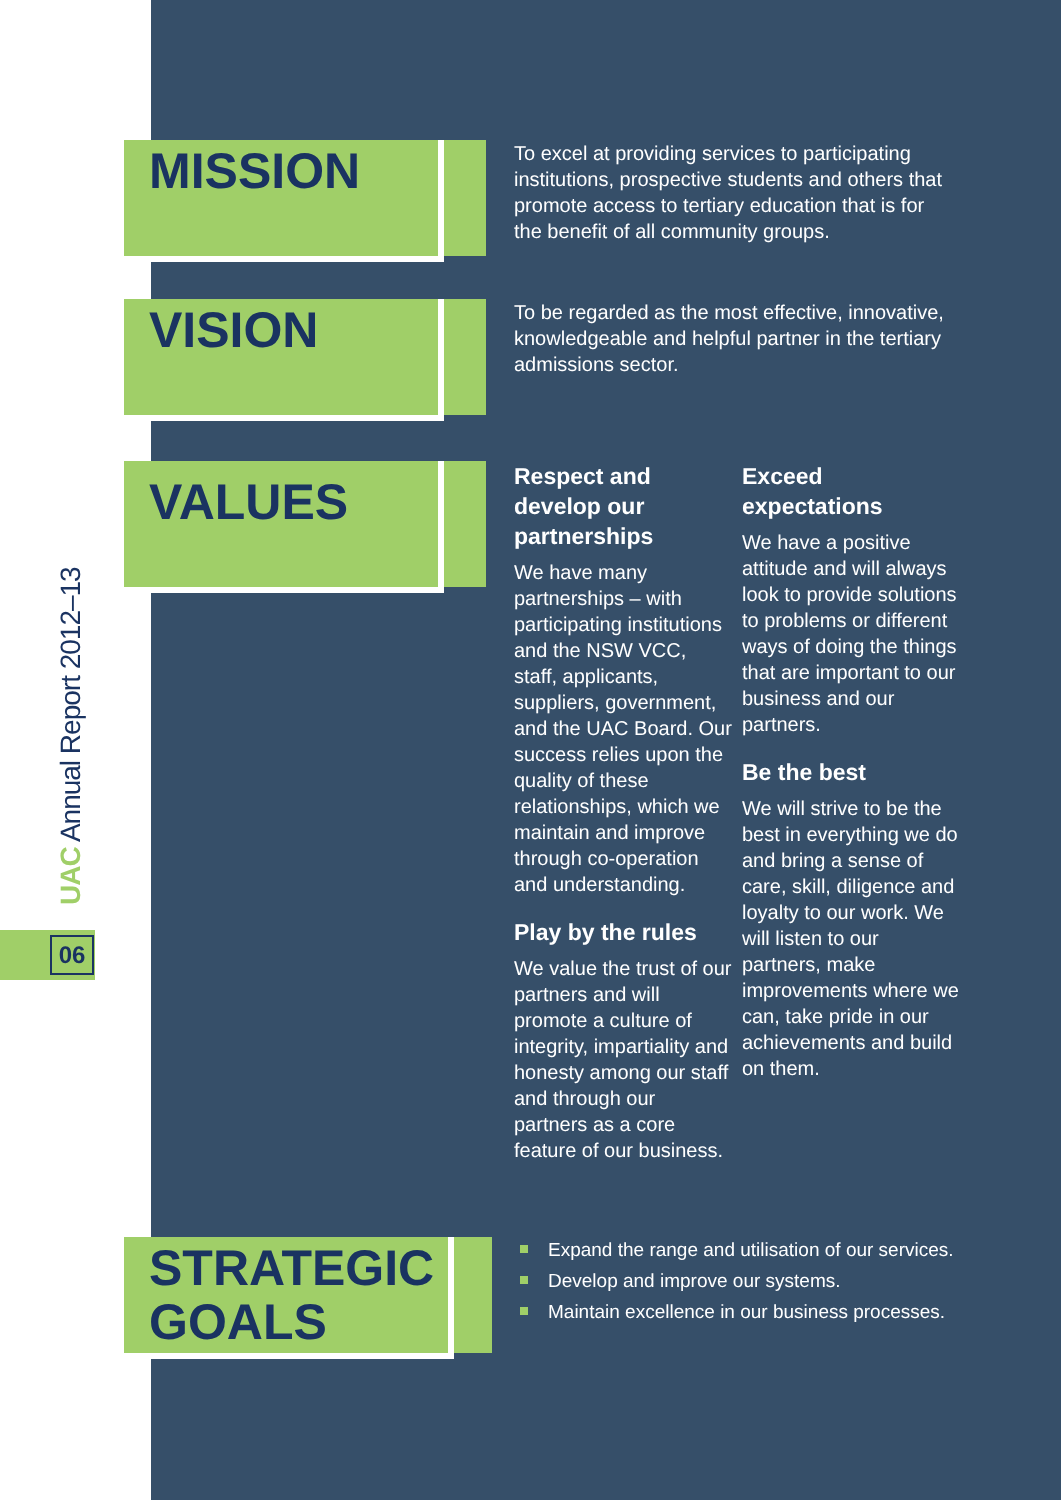UAC Annual Report 2012–13
06
MISSION
To excel at providing services to participating institutions, prospective students and others that promote access to tertiary education that is for the benefit of all community groups.
VISION
To be regarded as the most effective, innovative, knowledgeable and helpful partner in the tertiary admissions sector.
VALUES
Respect and develop our partnerships
We have many partnerships – with participating institutions and the NSW VCC, staff, applicants, suppliers, government, and the UAC Board. Our success relies upon the quality of these relationships, which we maintain and improve through co-operation and understanding.
Play by the rules
We value the trust of our partners and will promote a culture of integrity, impartiality and honesty among our staff and through our partners as a core feature of our business.
Exceed expectations
We have a positive attitude and will always look to provide solutions to problems or different ways of doing the things that are important to our business and our partners.
Be the best
We will strive to be the best in everything we do and bring a sense of care, skill, diligence and loyalty to our work. We will listen to our partners, make improvements where we can, take pride in our achievements and build on them.
STRATEGIC GOALS
Expand the range and utilisation of our services.
Develop and improve our systems.
Maintain excellence in our business processes.